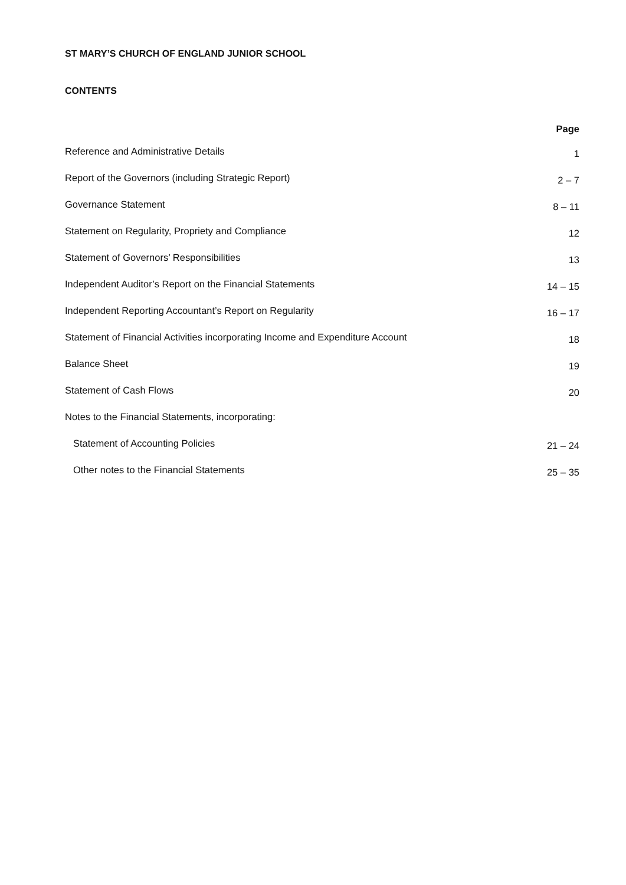ST MARY’S CHURCH OF ENGLAND JUNIOR SCHOOL
CONTENTS
| | Page |
| --- | --- |
| Reference and Administrative Details | 1 |
| Report of the Governors (including Strategic Report) | 2 – 7 |
| Governance Statement | 8 – 11 |
| Statement on Regularity, Propriety and Compliance | 12 |
| Statement of Governors’ Responsibilities | 13 |
| Independent Auditor’s Report on the Financial Statements | 14 – 15 |
| Independent Reporting Accountant’s Report on Regularity | 16 – 17 |
| Statement of Financial Activities incorporating Income and Expenditure Account | 18 |
| Balance Sheet | 19 |
| Statement of Cash Flows | 20 |
| Notes to the Financial Statements, incorporating: | |
| Statement of Accounting Policies | 21 – 24 |
| Other notes to the Financial Statements | 25 – 35 |